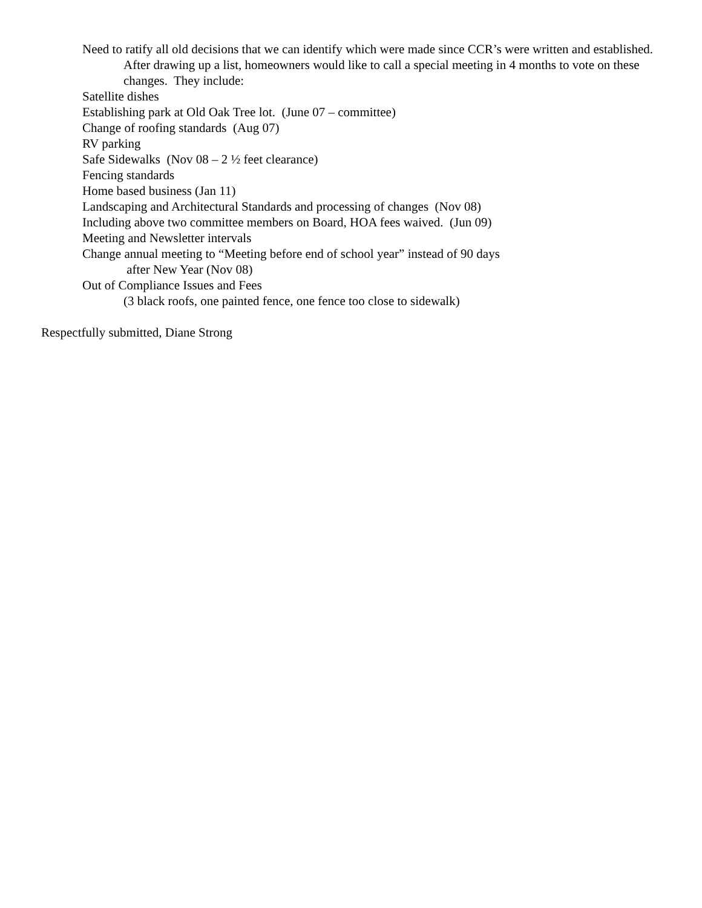Need to ratify all old decisions that we can identify which were made since CCR’s were written and established. After drawing up a list, homeowners would like to call a special meeting in 4 months to vote on these changes. They include:
Satellite dishes
Establishing park at Old Oak Tree lot. (June 07 – committee)
Change of roofing standards (Aug 07)
RV parking
Safe Sidewalks (Nov 08 – 2 ½ feet clearance)
Fencing standards
Home based business (Jan 11)
Landscaping and Architectural Standards and processing of changes (Nov 08)
Including above two committee members on Board, HOA fees waived. (Jun 09)
Meeting and Newsletter intervals
Change annual meeting to “Meeting before end of school year” instead of 90 days
after New Year (Nov 08)
Out of Compliance Issues and Fees
(3 black roofs, one painted fence, one fence too close to sidewalk)
Respectfully submitted, Diane Strong